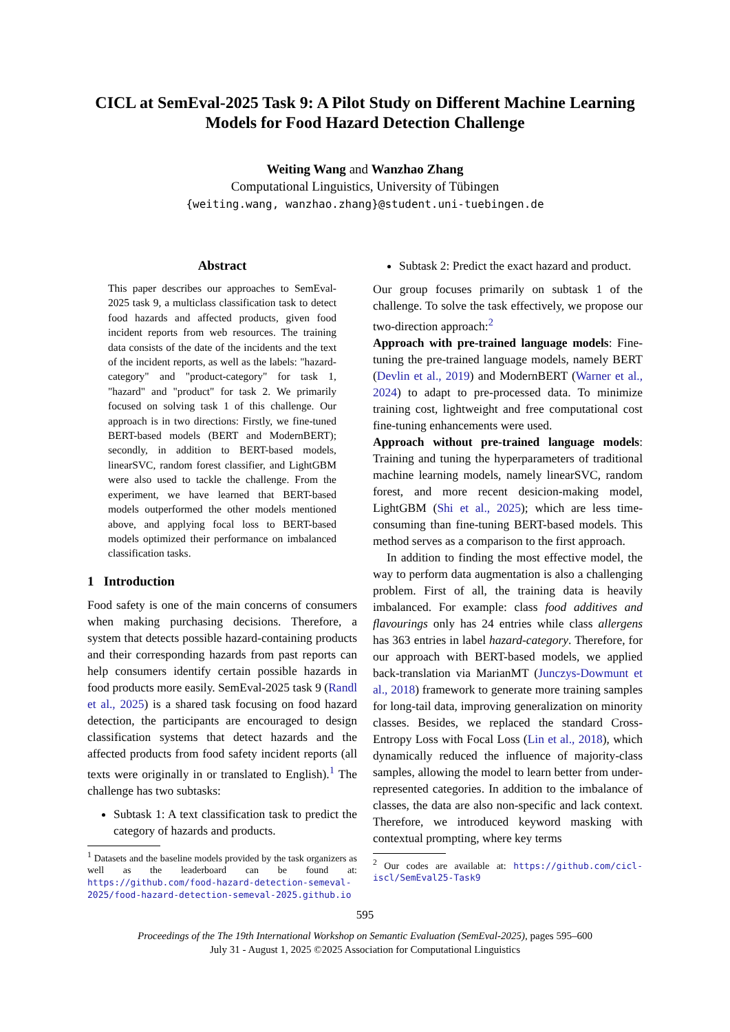CICL at SemEval-2025 Task 9: A Pilot Study on Different Machine Learning Models for Food Hazard Detection Challenge
Weiting Wang and Wanzhao Zhang
Computational Linguistics, University of Tübingen
{weiting.wang, wanzhao.zhang}@student.uni-tuebingen.de
Abstract
This paper describes our approaches to SemEval-2025 task 9, a multiclass classification task to detect food hazards and affected products, given food incident reports from web resources. The training data consists of the date of the incidents and the text of the incident reports, as well as the labels: "hazard-category" and "product-category" for task 1, "hazard" and "product" for task 2. We primarily focused on solving task 1 of this challenge. Our approach is in two directions: Firstly, we fine-tuned BERT-based models (BERT and ModernBERT); secondly, in addition to BERT-based models, linearSVC, random forest classifier, and LightGBM were also used to tackle the challenge. From the experiment, we have learned that BERT-based models outperformed the other models mentioned above, and applying focal loss to BERT-based models optimized their performance on imbalanced classification tasks.
1 Introduction
Food safety is one of the main concerns of consumers when making purchasing decisions. Therefore, a system that detects possible hazard-containing products and their corresponding hazards from past reports can help consumers identify certain possible hazards in food products more easily. SemEval-2025 task 9 (Randl et al., 2025) is a shared task focusing on food hazard detection, the participants are encouraged to design classification systems that detect hazards and the affected products from food safety incident reports (all texts were originally in or translated to English).<sup>1</sup> The challenge has two subtasks:
Subtask 1: A text classification task to predict the category of hazards and products.
<sup>1</sup> Datasets and the baseline models provided by the task organizers as well as the leaderboard can be found at: https://github.com/food-hazard-detection-semeval-2025/food-hazard-detection-semeval-2025.github.io
Subtask 2: Predict the exact hazard and product.
Our group focuses primarily on subtask 1 of the challenge. To solve the task effectively, we propose our two-direction approach:<sup>2</sup>
Approach with pre-trained language models: Fine-tuning the pre-trained language models, namely BERT (Devlin et al., 2019) and ModernBERT (Warner et al., 2024) to adapt to pre-processed data. To minimize training cost, lightweight and free computational cost fine-tuning enhancements were used.
Approach without pre-trained language models: Training and tuning the hyperparameters of traditional machine learning models, namely linearSVC, random forest, and more recent desicion-making model, LightGBM (Shi et al., 2025); which are less time-consuming than fine-tuning BERT-based models. This method serves as a comparison to the first approach.
In addition to finding the most effective model, the way to perform data augmentation is also a challenging problem. First of all, the training data is heavily imbalanced. For example: class food additives and flavourings only has 24 entries while class allergens has 363 entries in label hazard-category. Therefore, for our approach with BERT-based models, we applied back-translation via MarianMT (Junczys-Dowmunt et al., 2018) framework to generate more training samples for long-tail data, improving generalization on minority classes. Besides, we replaced the standard Cross-Entropy Loss with Focal Loss (Lin et al., 2018), which dynamically reduced the influence of majority-class samples, allowing the model to learn better from under-represented categories. In addition to the imbalance of classes, the data are also non-specific and lack context. Therefore, we introduced keyword masking with contextual prompting, where key terms
<sup>2</sup> Our codes are available at: https://github.com/cicl-iscl/SemEval25-Task9
595
Proceedings of the The 19th International Workshop on Semantic Evaluation (SemEval-2025), pages 595–600
July 31 - August 1, 2025 ©2025 Association for Computational Linguistics